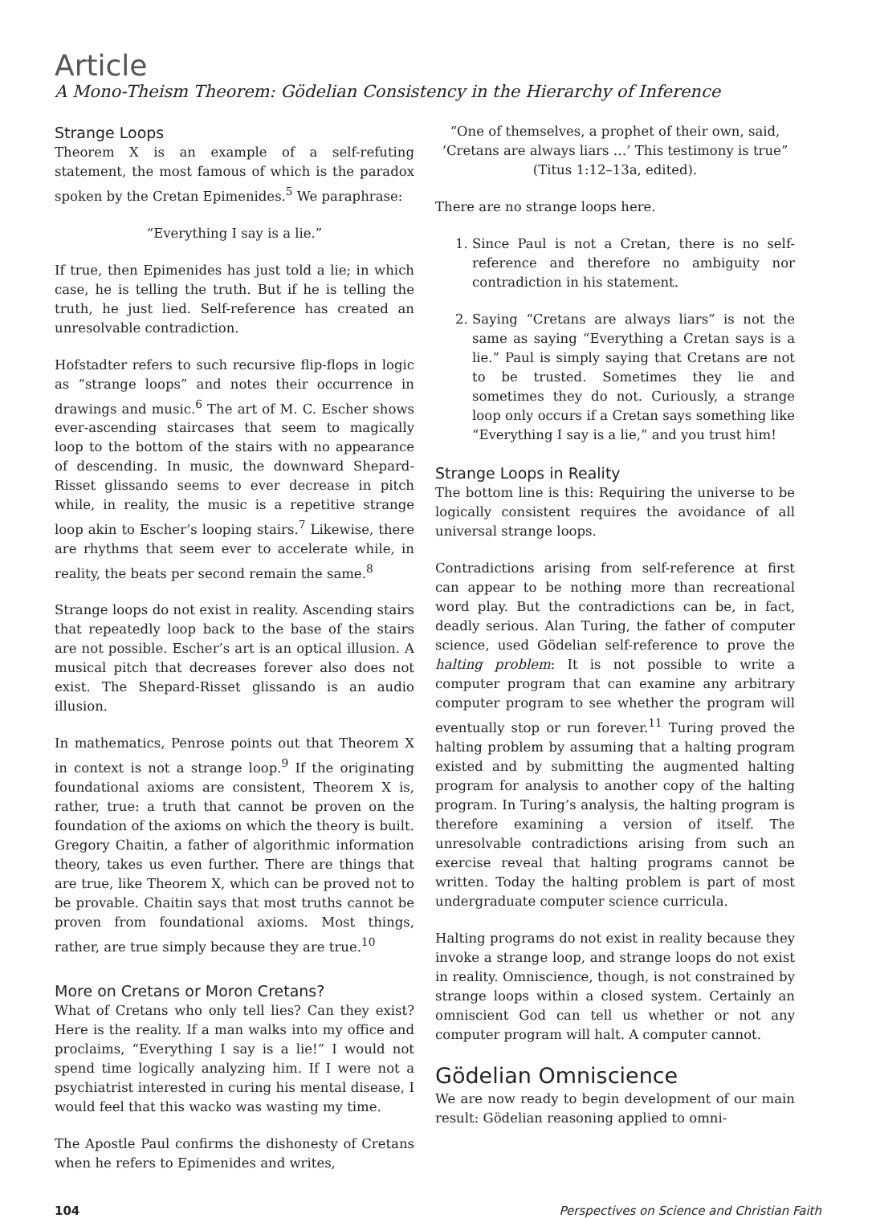Article
A Mono-Theism Theorem: Gödelian Consistency in the Hierarchy of Inference
Strange Loops
Theorem X is an example of a self-refuting statement, the most famous of which is the paradox spoken by the Cretan Epimenides.<sup>5</sup> We paraphrase:
“Everything I say is a lie.”
If true, then Epimenides has just told a lie; in which case, he is telling the truth. But if he is telling the truth, he just lied. Self-reference has created an unresolvable contradiction.
Hofstadter refers to such recursive flip-flops in logic as “strange loops” and notes their occurrence in drawings and music.<sup>6</sup> The art of M. C. Escher shows ever-ascending staircases that seem to magically loop to the bottom of the stairs with no appearance of descending. In music, the downward Shepard-Risset glissando seems to ever decrease in pitch while, in reality, the music is a repetitive strange loop akin to Escher’s looping stairs.<sup>7</sup> Likewise, there are rhythms that seem ever to accelerate while, in reality, the beats per second remain the same.<sup>8</sup>
Strange loops do not exist in reality. Ascending stairs that repeatedly loop back to the base of the stairs are not possible. Escher’s art is an optical illusion. A musical pitch that decreases forever also does not exist. The Shepard-Risset glissando is an audio illusion.
In mathematics, Penrose points out that Theorem X in context is not a strange loop.<sup>9</sup> If the originating foundational axioms are consistent, Theorem X is, rather, true: a truth that cannot be proven on the foundation of the axioms on which the theory is built. Gregory Chaitin, a father of algorithmic information theory, takes us even further. There are things that are true, like Theorem X, which can be proved not to be provable. Chaitin says that most truths cannot be proven from foundational axioms. Most things, rather, are true simply because they are true.<sup>10</sup>
More on Cretans or Moron Cretans?
What of Cretans who only tell lies? Can they exist? Here is the reality. If a man walks into my office and proclaims, “Everything I say is a lie!” I would not spend time logically analyzing him. If I were not a psychiatrist interested in curing his mental disease, I would feel that this wacko was wasting my time.
The Apostle Paul confirms the dishonesty of Cretans when he refers to Epimenides and writes,
“One of themselves, a prophet of their own, said, ‘Cretans are always liars …’ This testimony is true” (Titus 1:12–13a, edited).
There are no strange loops here.
1. Since Paul is not a Cretan, there is no self-reference and therefore no ambiguity nor contradiction in his statement.
2. Saying “Cretans are always liars” is not the same as saying “Everything a Cretan says is a lie.” Paul is simply saying that Cretans are not to be trusted. Sometimes they lie and sometimes they do not. Curiously, a strange loop only occurs if a Cretan says something like “Everything I say is a lie,” and you trust him!
Strange Loops in Reality
The bottom line is this: Requiring the universe to be logically consistent requires the avoidance of all universal strange loops.
Contradictions arising from self-reference at first can appear to be nothing more than recreational word play. But the contradictions can be, in fact, deadly serious. Alan Turing, the father of computer science, used Gödelian self-reference to prove the halting problem: It is not possible to write a computer program that can examine any arbitrary computer program to see whether the program will eventually stop or run forever.<sup>11</sup> Turing proved the halting problem by assuming that a halting program existed and by submitting the augmented halting program for analysis to another copy of the halting program. In Turing’s analysis, the halting program is therefore examining a version of itself. The unresolvable contradictions arising from such an exercise reveal that halting programs cannot be written. Today the halting problem is part of most undergraduate computer science curricula.
Halting programs do not exist in reality because they invoke a strange loop, and strange loops do not exist in reality. Omniscience, though, is not constrained by strange loops within a closed system. Certainly an omniscient God can tell us whether or not any computer program will halt. A computer cannot.
Gödelian Omniscience
We are now ready to begin development of our main result: Gödelian reasoning applied to omni-
104 Perspectives on Science and Christian Faith